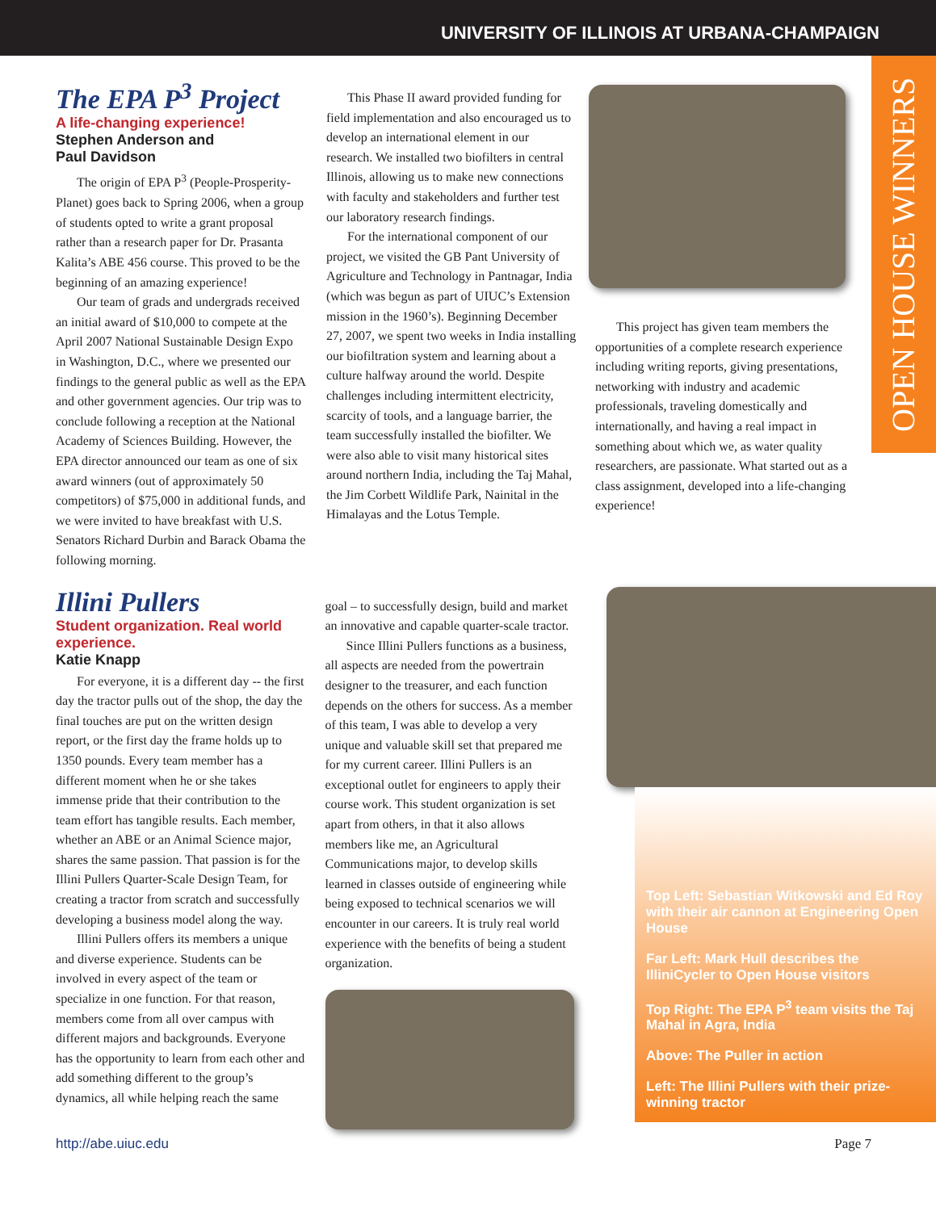UNIVERSITY OF ILLINOIS AT URBANA-CHAMPAIGN
OPEN HOUSE WINNERS
The EPA P<sup>3</sup> Project
A life-changing experience!
Stephen Anderson and
Paul Davidson
The origin of EPA P<sup>3</sup> (People-Prosperity-Planet) goes back to Spring 2006, when a group of students opted to write a grant proposal rather than a research paper for Dr. Prasanta Kalita’s ABE 456 course. This proved to be the beginning of an amazing experience!
Our team of grads and undergrads received an initial award of $10,000 to compete at the April 2007 National Sustainable Design Expo in Washington, D.C., where we presented our findings to the general public as well as the EPA and other government agencies. Our trip was to conclude following a reception at the National Academy of Sciences Building. However, the EPA director announced our team as one of six award winners (out of approximately 50 competitors) of $75,000 in additional funds, and we were invited to have breakfast with U.S. Senators Richard Durbin and Barack Obama the following morning.
This Phase II award provided funding for field implementation and also encouraged us to develop an international element in our research. We installed two biofilters in central Illinois, allowing us to make new connections with faculty and stakeholders and further test our laboratory research findings.
For the international component of our project, we visited the GB Pant University of Agriculture and Technology in Pantnagar, India (which was begun as part of UIUC’s Extension mission in the 1960’s). Beginning December 27, 2007, we spent two weeks in India installing our biofiltration system and learning about a culture halfway around the world. Despite challenges including intermittent electricity, scarcity of tools, and a language barrier, the team successfully installed the biofilter. We were also able to visit many historical sites around northern India, including the Taj Mahal, the Jim Corbett Wildlife Park, Nainital in the Himalayas and the Lotus Temple.
This project has given team members the opportunities of a complete research experience including writing reports, giving presentations, networking with industry and academic professionals, traveling domestically and internationally, and having a real impact in something about which we, as water quality researchers, are passionate. What started out as a class assignment, developed into a life-changing experience!
Illini Pullers
Student organization. Real world experience.
Katie Knapp
For everyone, it is a different day -- the first day the tractor pulls out of the shop, the day the final touches are put on the written design report, or the first day the frame holds up to 1350 pounds. Every team member has a different moment when he or she takes immense pride that their contribution to the team effort has tangible results. Each member, whether an ABE or an Animal Science major, shares the same passion. That passion is for the Illini Pullers Quarter-Scale Design Team, for creating a tractor from scratch and successfully developing a business model along the way.
Illini Pullers offers its members a unique and diverse experience. Students can be involved in every aspect of the team or specialize in one function. For that reason, members come from all over campus with different majors and backgrounds. Everyone has the opportunity to learn from each other and add something different to the group’s dynamics, all while helping reach the same
goal – to successfully design, build and market an innovative and capable quarter-scale tractor.
Since Illini Pullers functions as a business, all aspects are needed from the powertrain designer to the treasurer, and each function depends on the others for success. As a member of this team, I was able to develop a very unique and valuable skill set that prepared me for my current career. Illini Pullers is an exceptional outlet for engineers to apply their course work. This student organization is set apart from others, in that it also allows members like me, an Agricultural Communications major, to develop skills learned in classes outside of engineering while being exposed to technical scenarios we will encounter in our careers. It is truly real world experience with the benefits of being a student organization.
Top Left: Sebastian Witkowski and Ed Roy with their air cannon at Engineering Open House
Far Left: Mark Hull describes the IlliniCycler to Open House visitors
Top Right: The EPA P<sup>3</sup> team visits the Taj Mahal in Agra, India
Above: The Puller in action
Left: The Illini Pullers with their prize-winning tractor
http://abe.uiuc.edu Page 7